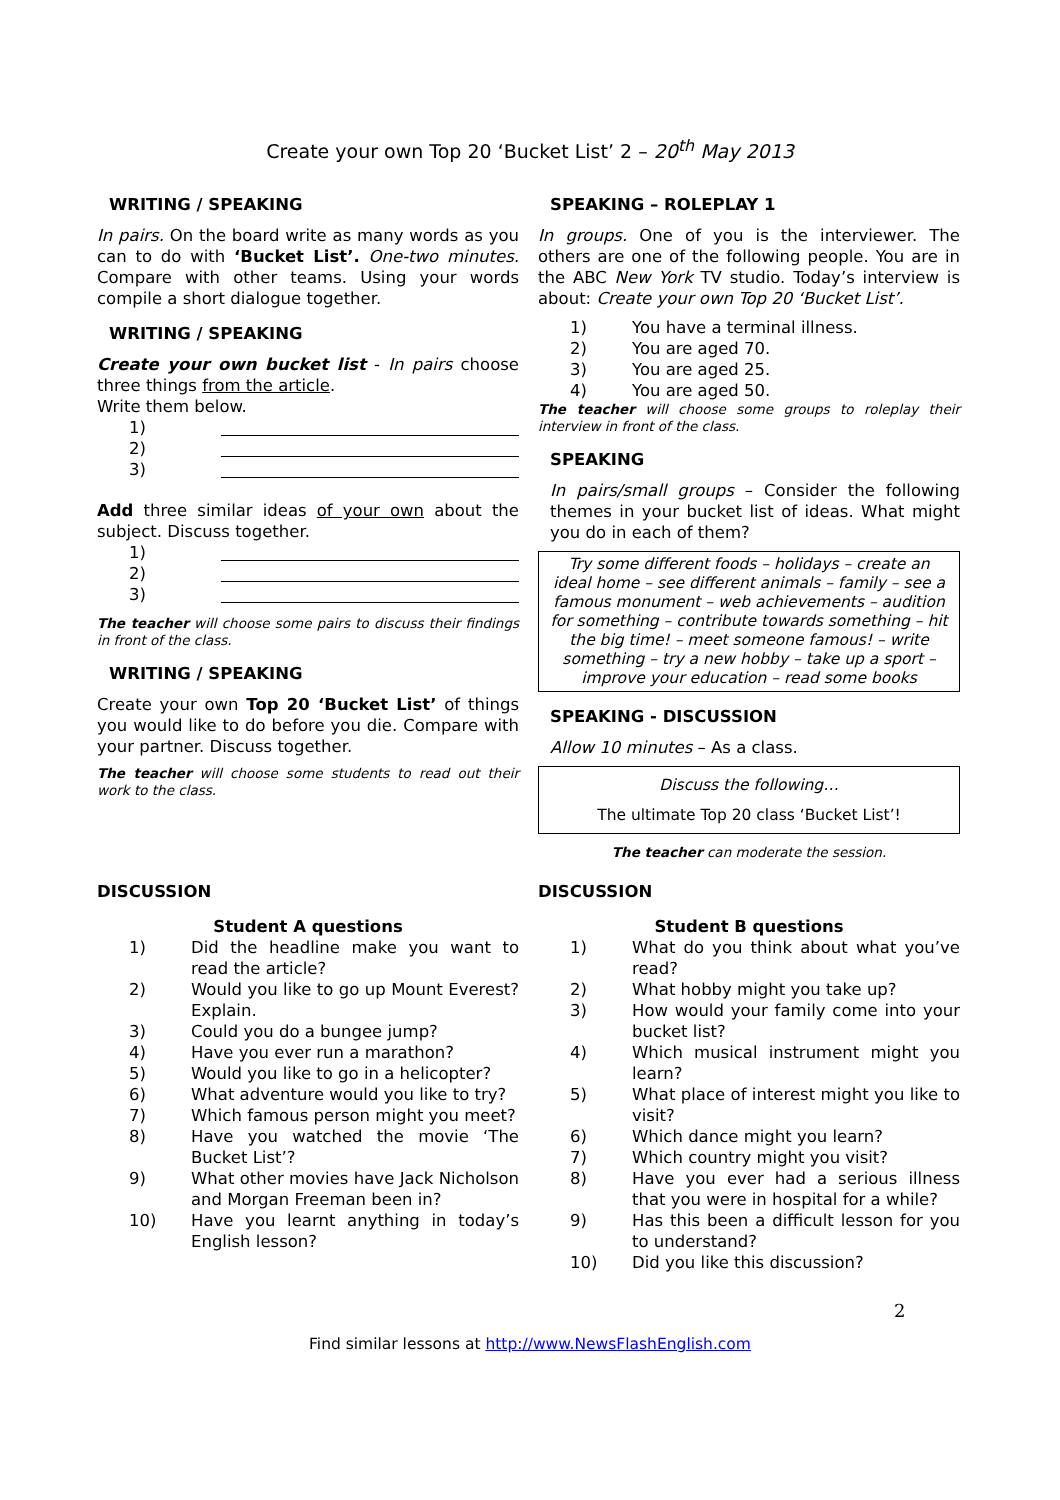Create your own Top 20 ‘Bucket List’ 2 – 20<sup>th</sup> May 2013
WRITING / SPEAKING
In pairs. On the board write as many words as you can to do with ‘Bucket List’. One-two minutes. Compare with other teams. Using your words compile a short dialogue together.
WRITING / SPEAKING
Create your own bucket list - In pairs choose three things from the article.
Write them below.
1)
2)
3)
Add three similar ideas of your own about the subject. Discuss together.
1)
2)
3)
The teacher will choose some pairs to discuss their findings in front of the class.
WRITING / SPEAKING
Create your own Top 20 ‘Bucket List’ of things you would like to do before you die. Compare with your partner. Discuss together.
The teacher will choose some students to read out their work to the class.
SPEAKING – ROLEPLAY 1
In groups. One of you is the interviewer. The others are one of the following people. You are in the ABC New York TV studio. Today’s interview is about: Create your own Top 20 ‘Bucket List’.
1) You have a terminal illness.
2) You are aged 70.
3) You are aged 25.
4) You are aged 50.
The teacher will choose some groups to roleplay their interview in front of the class.
SPEAKING
In pairs/small groups – Consider the following themes in your bucket list of ideas. What might you do in each of them?
Try some different foods – holidays – create an ideal home – see different animals – family – see a famous monument – web achievements – audition for something – contribute towards something – hit the big time! – meet someone famous! – write something – try a new hobby – take up a sport – improve your education – read some books
SPEAKING - DISCUSSION
Allow 10 minutes – As a class.
Discuss the following…
The ultimate Top 20 class ‘Bucket List’!
The teacher can moderate the session.
DISCUSSION
Student A questions
1) Did the headline make you want to read the article?
2) Would you like to go up Mount Everest? Explain.
3) Could you do a bungee jump?
4) Have you ever run a marathon?
5) Would you like to go in a helicopter?
6) What adventure would you like to try?
7) Which famous person might you meet?
8) Have you watched the movie ‘The Bucket List’?
9) What other movies have Jack Nicholson and Morgan Freeman been in?
10) Have you learnt anything in today’s English lesson?
DISCUSSION
Student B questions
1) What do you think about what you’ve read?
2) What hobby might you take up?
3) How would your family come into your bucket list?
4) Which musical instrument might you learn?
5) What place of interest might you like to visit?
6) Which dance might you learn?
7) Which country might you visit?
8) Have you ever had a serious illness that you were in hospital for a while?
9) Has this been a difficult lesson for you to understand?
10) Did you like this discussion?
2
Find similar lessons at http://www.NewsFlashEnglish.com